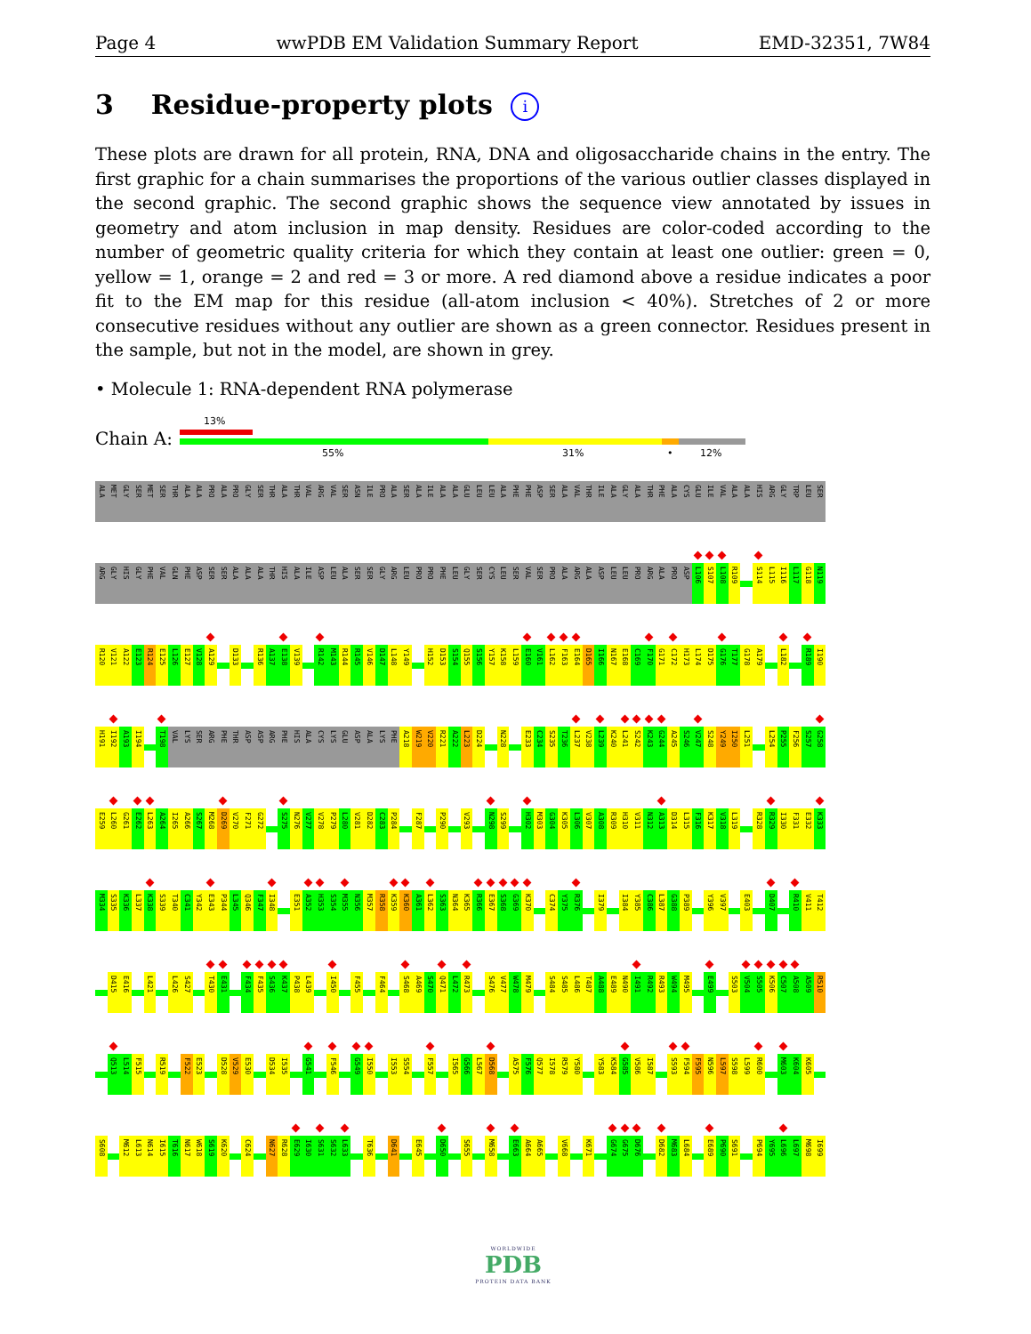Page 4 wwPDB EM Validation Summary Report EMD-32351, 7W84
3 Residue-property plots i
These plots are drawn for all protein, RNA, DNA and oligosaccharide chains in the entry. The first graphic for a chain summarises the proportions of the various outlier classes displayed in the second graphic. The second graphic shows the sequence view annotated by issues in geometry and atom inclusion in map density. Residues are color-coded according to the number of geometric quality criteria for which they contain at least one outlier: green = 0, yellow = 1, orange = 2 and red = 3 or more. A red diamond above a residue indicates a poor fit to the EM map for this residue (all-atom inclusion < 40%). Stretches of 2 or more consecutive residues without any outlier are shown as a green connector. Residues present in the sample, but not in the model, are shown in grey.
• Molecule 1: RNA-dependent RNA polymerase
Chain A:
13%
55% 31% • 12%
ALA MET GLY SER MET SER THR ALA ALA PRO ALA PRO GLY SER THR ALA THR VAL ARG VAL SER ASN ILE PRO ALA SER ALA ILE ALA ALA GLU LEU LEU ALA PHE PHE ASP SER ALA VAL THR ILE ALA GLY ALA THR PHE ALA CYS GLU ILE VAL ALA ALA HIS ARG GLY TRP LEU SER
ARG GLY HIS GLY PHE VAL GLN PHE ASP SER SER ALA ALA ALA THR HIS ALA ILE ASP LEU ALA SER SER GLY ARG LEU PRO PRO PHE LEU GLY SER CYS LEU SER VAL SER PRO ALA ARG ALA ASP LEU LEU PRO ARG ALA PRO ASP L106 S107 L108 R109 S114 L115 I116 L117 G118 N119
R120 V121 A122 E123 R124 E125 L126 E127 V128 A129 D133 R136 A137 E138 V139 R142 M143 R144 R145 V146 D147 L148 Y149 H152 D153 S154 Q155 S156 Y157 K158 L159 E160 V161 L162 F163 E164 D165 I166 N167 E168 C169 F170 G171 C172 H173 L174 D175 G176 T177 G178 A179 L182 R189 I190
H191 I192 A193 I194 T198 VAL LYS SER ARG PHE THR ASP ASP ARG PHE HIS ALA CYS LYS GLU ASP ALA LYS PHE A218 W219 V220 R221 A222 L223 D224 N228 E233 C234 S235 T236 L237 V238 L239 K240 L241 S242 K243 G244 A245 S246 V247 S248 Y249 I250 L251 L254 P255 F256 S257 G258
E259 L260 G261 E262 L263 A264 I265 A266 S267 M268 D269 V270 F271 G272 S275 N276 V277 V278 P279 L280 V281 D282 C283 P284 F287 P290 V293 N298 S299 H302 M303 G304 K305 L306 V307 A308 R309 H310 V311 N312 A313 D314 L315 F316 K317 V318 L319 R328 R329 I330 F331 E332 K333
M334 S335 K336 L337 K338 S339 T340 C341 Y342 E343 P344 L345 Q346 F347 I348 E351 A352 H353 S354 M355 N356 M357 R358 K359 K360 A361 L362 S363 N364 K365 R366 E367 S368 G369 K370 C374 Y375 R376 I379 I384 Y385 C386 L387 G388 P389 Y396 V397 E403 D407 R410 V411 T412
D415 E416 L421 L426 S427 T430 E431 F434 F435 S436 K437 P438 L439 I450 F455 F464 S468 A469 S470 Q471 L472 R473 S476 V477 W478 M479 S484 S485 L486 T487 A488 E489 N490 I491 R492 R493 W494 M495 E499 S503 V504 S505 K506 C507 A508 A509 R510
Q513 L514 F515 R519 F522 E523 D528 V529 E530 D534 I535 G541 F546 G549 I550 I553 S554 F557 I565 G566 L567 D568 A575 F576 Q577 I578 R579 Y580 Y583 K584 G585 V586 I587 S593 F594 F595 N596 L597 S598 L599 R600 M603 K604 K605
S608 M612 L613 N614 I615 T616 N617 W618 S619 K620 C624 N627 R628 E629 I630 S631 S632 L633 T636 D641 E645 D650 S655 M658 E663 A664 A665 V668 K671 G674 G675 D676 D682 M683 L684 E689 P690 S691 P694 Y695 L696 L697 M698 I699
WORLDWIDE
PDB
PROTEIN DATA BANK